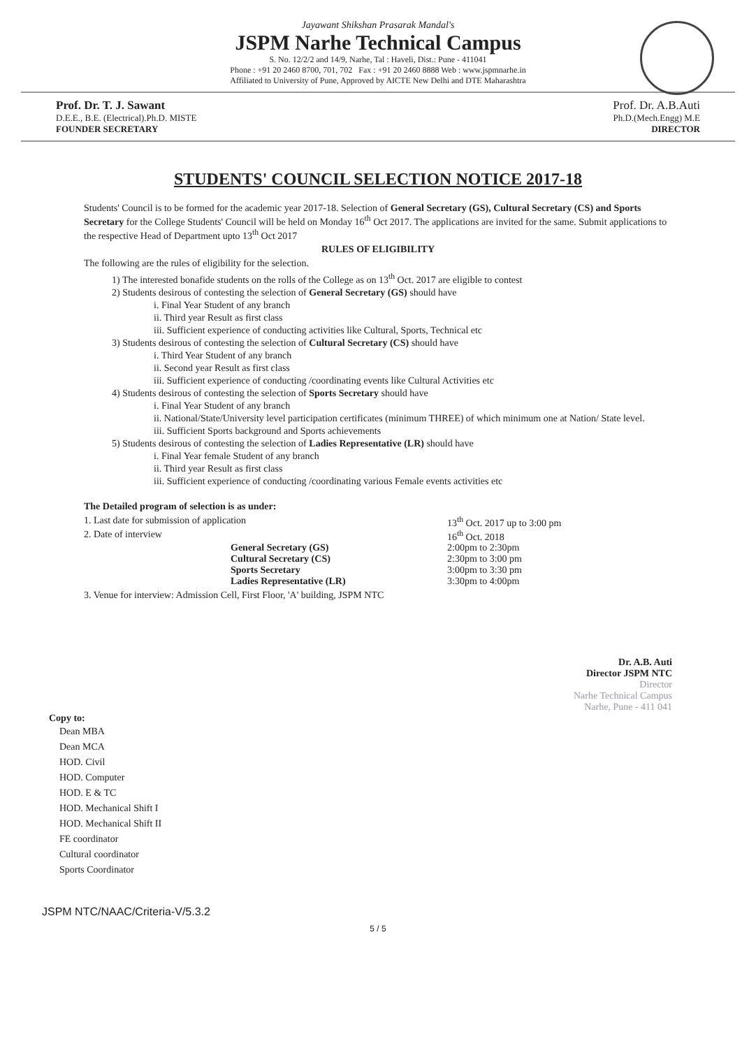Jayawant Shikshan Prasarak Mandal's
JSPM Narhe Technical Campus
S. No. 12/2/2 and 14/9, Narhe, Tal : Haveli, Dist.: Pune - 411041
Phone : +91 20 2460 8700, 701, 702 Fax : +91 20 2460 8888 Web : www.jspmnarhe.in
Affiliated to University of Pune, Approved by AICTE New Delhi and DTE Maharashtra
Prof. Dr. T. J. Sawant
D.E.E., B.E. (Electrical).Ph.D. MISTE
FOUNDER SECRETARY
Prof. Dr. A.B.Auti
Ph.D.(Mech.Engg) M.E
DIRECTOR
STUDENTS' COUNCIL SELECTION NOTICE 2017-18
Students' Council is to be formed for the academic year 2017-18. Selection of General Secretary (GS), Cultural Secretary (CS) and Sports Secretary for the College Students' Council will be held on Monday 16<sup>th</sup> Oct 2017. The applications are invited for the same. Submit applications to the respective Head of Department upto 13<sup>th</sup> Oct 2017
RULES OF ELIGIBILITY
The following are the rules of eligibility for the selection.
1) The interested bonafide students on the rolls of the College as on 13<sup>th</sup> Oct. 2017 are eligible to contest
2) Students desirous of contesting the selection of General Secretary (GS) should have
i. Final Year Student of any branch
ii. Third year Result as first class
iii. Sufficient experience of conducting activities like Cultural, Sports, Technical etc
3) Students desirous of contesting the selection of Cultural Secretary (CS) should have
i. Third Year Student of any branch
ii. Second year Result as first class
iii. Sufficient experience of conducting /coordinating events like Cultural Activities etc
4) Students desirous of contesting the selection of Sports Secretary should have
i. Final Year Student of any branch
ii. National/State/University level participation certificates (minimum THREE) of which minimum one at Nation/ State level.
iii. Sufficient Sports background and Sports achievements
5) Students desirous of contesting the selection of Ladies Representative (LR) should have
i. Final Year female Student of any branch
ii. Third year Result as first class
iii. Sufficient experience of conducting /coordinating various Female events activities etc
The Detailed program of selection is as under:
1. Last date for submission of application
13<sup>th</sup> Oct. 2017 up to 3:00 pm
2. Date of interview
16<sup>th</sup> Oct. 2018
General Secretary (GS)
2:00pm to 2:30pm
Cultural Secretary (CS)
2:30pm to 3:00 pm
Sports Secretary
3:00pm to 3:30 pm
Ladies Representative (LR)
3:30pm to 4:00pm
3. Venue for interview: Admission Cell, First Floor, 'A' building, JSPM NTC
Dr. A.B. Auti
Director JSPM NTC
Director
Narhe Technical Campus
Narhe, Pune - 411 041
Copy to:
Dean MBA
Dean MCA
HOD. Civil
HOD. Computer
HOD. E & TC
HOD. Mechanical Shift I
HOD. Mechanical Shift II
FE coordinator
Cultural coordinator
Sports Coordinator
JSPM NTC/NAAC/Criteria-V/5.3.2
5 / 5